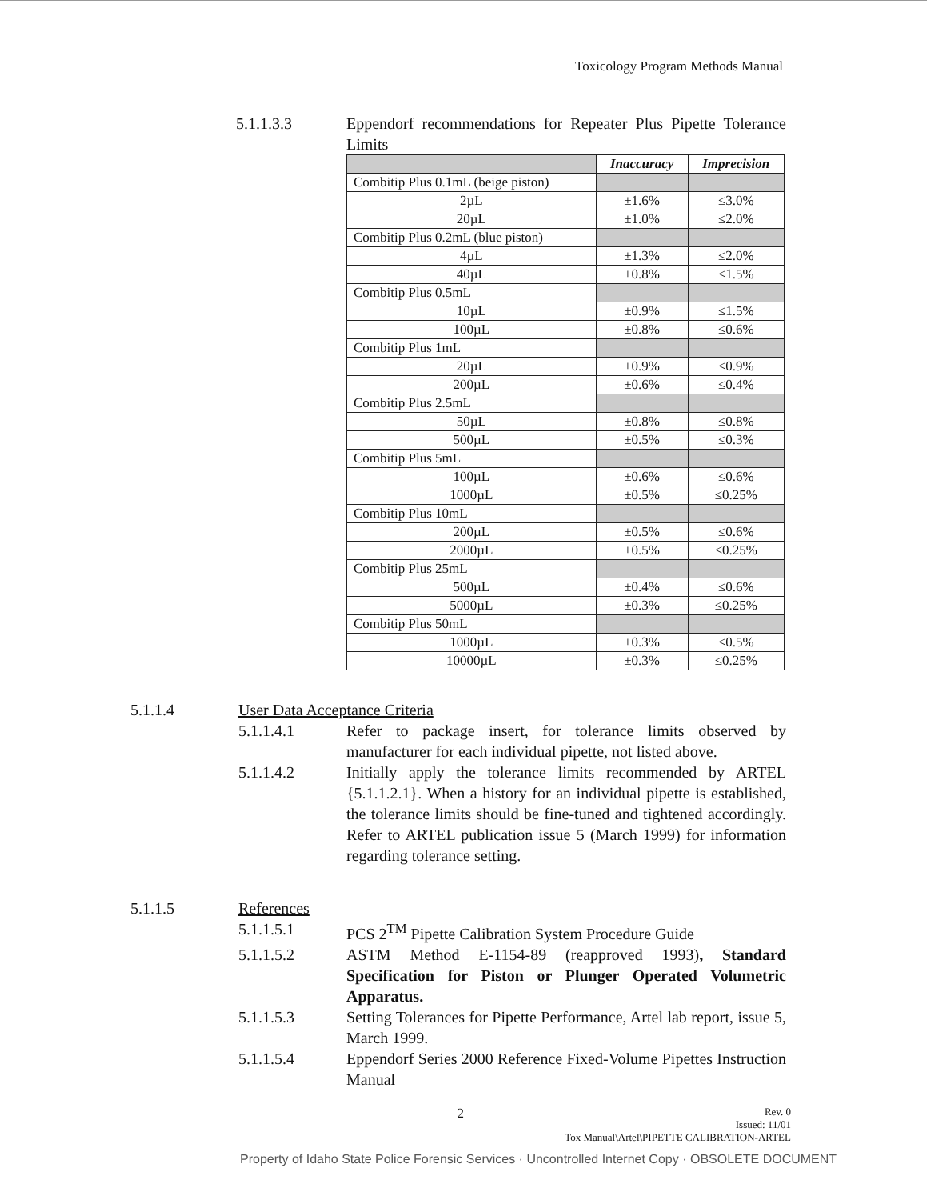Toxicology Program Methods Manual
5.1.1.3.3 Eppendorf recommendations for Repeater Plus Pipette Tolerance Limits
| | Inaccuracy | Imprecision |
| --- | --- | --- |
| Combitip Plus 0.1mL (beige piston) | | |
| 2µL | ±1.6% | ≤3.0% |
| 20µL | ±1.0% | ≤2.0% |
| Combitip Plus 0.2mL (blue piston) | | |
| 4µL | ±1.3% | ≤2.0% |
| 40µL | ±0.8% | ≤1.5% |
| Combitip Plus 0.5mL | | |
| 10µL | ±0.9% | ≤1.5% |
| 100µL | ±0.8% | ≤0.6% |
| Combitip Plus 1mL | | |
| 20µL | ±0.9% | ≤0.9% |
| 200µL | ±0.6% | ≤0.4% |
| Combitip Plus 2.5mL | | |
| 50µL | ±0.8% | ≤0.8% |
| 500µL | ±0.5% | ≤0.3% |
| Combitip Plus 5mL | | |
| 100µL | ±0.6% | ≤0.6% |
| 1000µL | ±0.5% | ≤0.25% |
| Combitip Plus 10mL | | |
| 200µL | ±0.5% | ≤0.6% |
| 2000µL | ±0.5% | ≤0.25% |
| Combitip Plus 25mL | | |
| 500µL | ±0.4% | ≤0.6% |
| 5000µL | ±0.3% | ≤0.25% |
| Combitip Plus 50mL | | |
| 1000µL | ±0.3% | ≤0.5% |
| 10000µL | ±0.3% | ≤0.25% |
5.1.1.4 User Data Acceptance Criteria
5.1.1.4.1 Refer to package insert, for tolerance limits observed by manufacturer for each individual pipette, not listed above.
5.1.1.4.2 Initially apply the tolerance limits recommended by ARTEL {5.1.1.2.1}. When a history for an individual pipette is established, the tolerance limits should be fine-tuned and tightened accordingly. Refer to ARTEL publication issue 5 (March 1999) for information regarding tolerance setting.
5.1.1.5 References
5.1.1.5.1 PCS 2<sup>TM</sup> Pipette Calibration System Procedure Guide
5.1.1.5.2 ASTM Method E-1154-89 (reapproved 1993), Standard Specification for Piston or Plunger Operated Volumetric Apparatus.
5.1.1.5.3 Setting Tolerances for Pipette Performance, Artel lab report, issue 5, March 1999.
5.1.1.5.4 Eppendorf Series 2000 Reference Fixed-Volume Pipettes Instruction Manual
2
Rev. 0
Issued: 11/01
Tox Manual\Artel\PIPETTE CALIBRATION-ARTEL
Property of Idaho State Police Forensic Services · Uncontrolled Internet Copy · OBSOLETE DOCUMENT